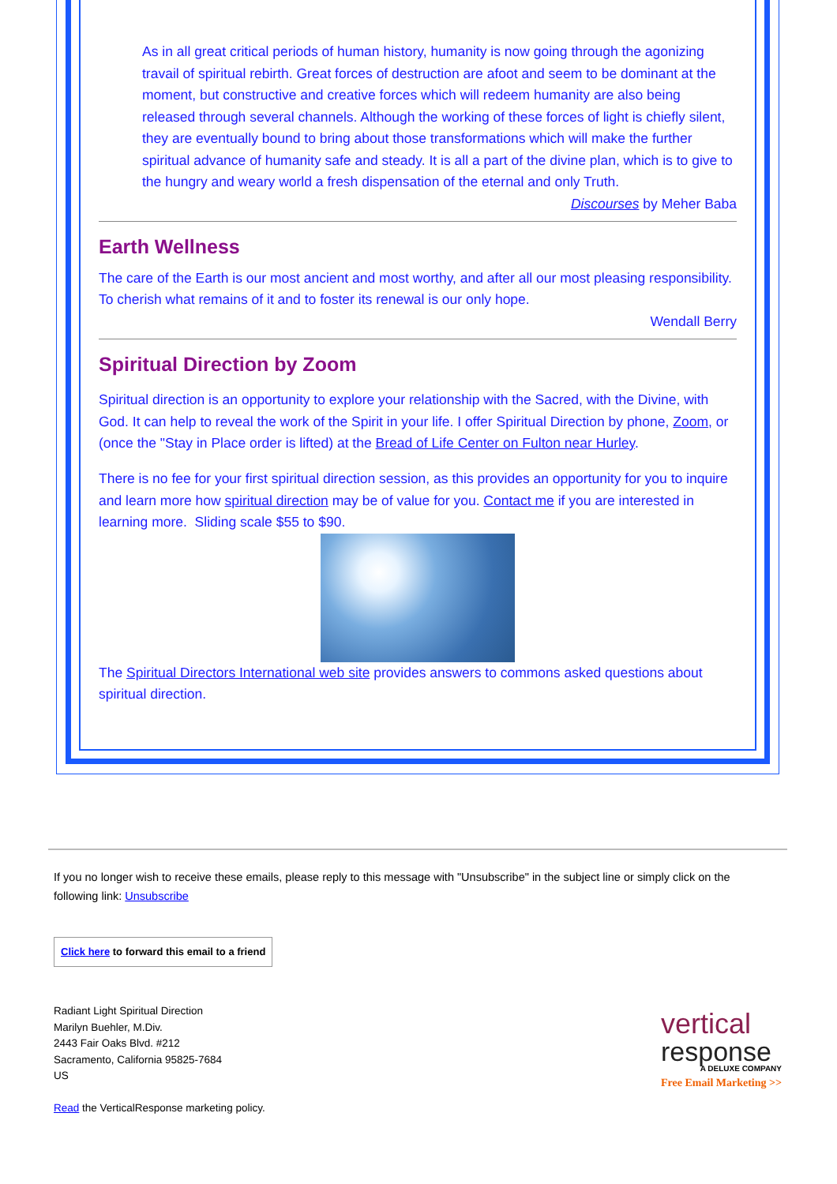As in all great critical periods of human history, humanity is now going through the agonizing travail of spiritual rebirth. Great forces of destruction are afoot and seem to be dominant at the moment, but constructive and creative forces which will redeem humanity are also being released through several channels. Although the working of these forces of light is chiefly silent, they are eventually bound to bring about those transformations which will make the further spiritual advance of humanity safe and steady. It is all a part of the divine plan, which is to give to the hungry and weary world a fresh dispensation of the eternal and only Truth.
Discourses by Meher Baba
Earth Wellness
The care of the Earth is our most ancient and most worthy, and after all our most pleasing responsibility. To cherish what remains of it and to foster its renewal is our only hope.
Wendall Berry
Spiritual Direction by Zoom
Spiritual direction is an opportunity to explore your relationship with the Sacred, with the Divine, with God. It can help to reveal the work of the Spirit in your life. I offer Spiritual Direction by phone, Zoom, or (once the "Stay in Place order is lifted) at the Bread of Life Center on Fulton near Hurley.
There is no fee for your first spiritual direction session, as this provides an opportunity for you to inquire and learn more how spiritual direction may be of value for you. Contact me if you are interested in learning more. Sliding scale $55 to $90.
The Spiritual Directors International web site provides answers to commons asked questions about spiritual direction.
If you no longer wish to receive these emails, please reply to this message with "Unsubscribe" in the subject line or simply click on the following link: Unsubscribe
Click here to forward this email to a friend
Radiant Light Spiritual Direction
Marilyn Buehler, M.Div.
2443 Fair Oaks Blvd. #212
Sacramento, California 95825-7684
US
Read the VerticalResponse marketing policy.
vertical
response
A DELUXE COMPANY
Free Email Marketing >>